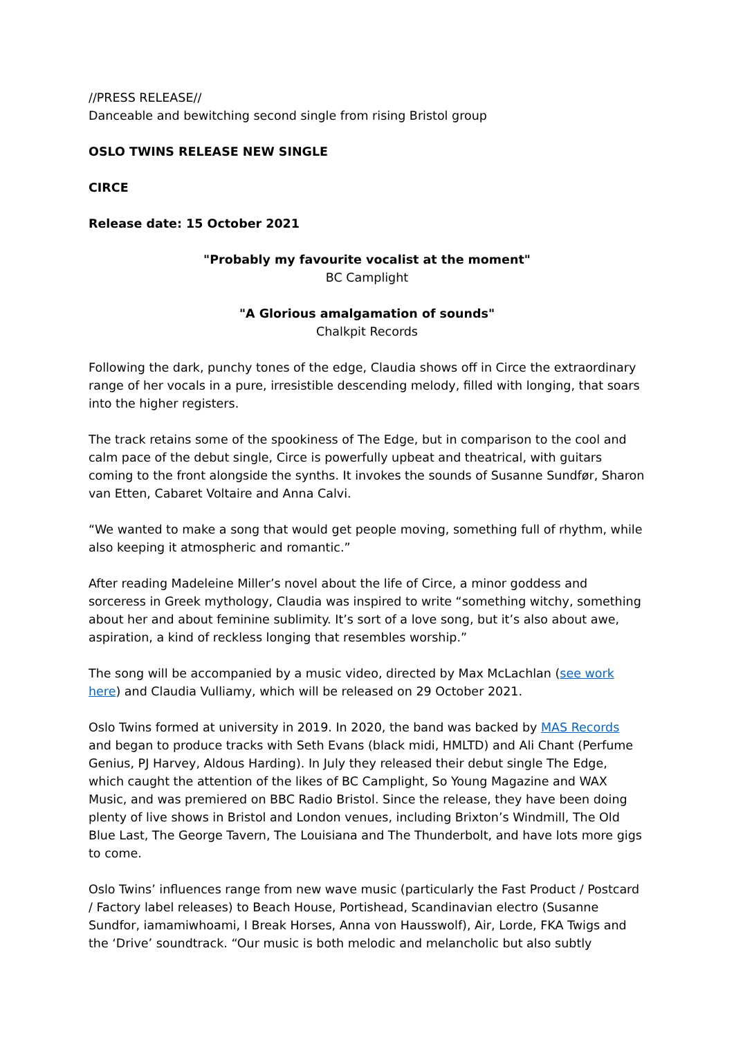//PRESS RELEASE//
Danceable and bewitching second single from rising Bristol group
OSLO TWINS RELEASE NEW SINGLE
CIRCE
Release date: 15 October 2021
"Probably my favourite vocalist at the moment"
BC Camplight
"A Glorious amalgamation of sounds"
Chalkpit Records
Following the dark, punchy tones of the edge, Claudia shows off in Circe the extraordinary range of her vocals in a pure, irresistible descending melody, filled with longing, that soars into the higher registers.
The track retains some of the spookiness of The Edge, but in comparison to the cool and calm pace of the debut single, Circe is powerfully upbeat and theatrical, with guitars coming to the front alongside the synths. It invokes the sounds of Susanne Sundfør, Sharon van Etten, Cabaret Voltaire and Anna Calvi.
“We wanted to make a song that would get people moving, something full of rhythm, while also keeping it atmospheric and romantic.”
After reading Madeleine Miller’s novel about the life of Circe, a minor goddess and sorceress in Greek mythology, Claudia was inspired to write “something witchy, something about her and about feminine sublimity. It’s sort of a love song, but it’s also about awe, aspiration, a kind of reckless longing that resembles worship.”
The song will be accompanied by a music video, directed by Max McLachlan (see work here) and Claudia Vulliamy, which will be released on 29 October 2021.
Oslo Twins formed at university in 2019. In 2020, the band was backed by MAS Records and began to produce tracks with Seth Evans (black midi, HMLTD) and Ali Chant (Perfume Genius, PJ Harvey, Aldous Harding). In July they released their debut single The Edge, which caught the attention of the likes of BC Camplight, So Young Magazine and WAX Music, and was premiered on BBC Radio Bristol. Since the release, they have been doing plenty of live shows in Bristol and London venues, including Brixton’s Windmill, The Old Blue Last, The George Tavern, The Louisiana and The Thunderbolt, and have lots more gigs to come.
Oslo Twins’ influences range from new wave music (particularly the Fast Product / Postcard / Factory label releases) to Beach House, Portishead, Scandinavian electro (Susanne Sundfor, iamamiwhoami, I Break Horses, Anna von Hausswolf), Air, Lorde, FKA Twigs and the ‘Drive’ soundtrack. “Our music is both melodic and melancholic but also subtly